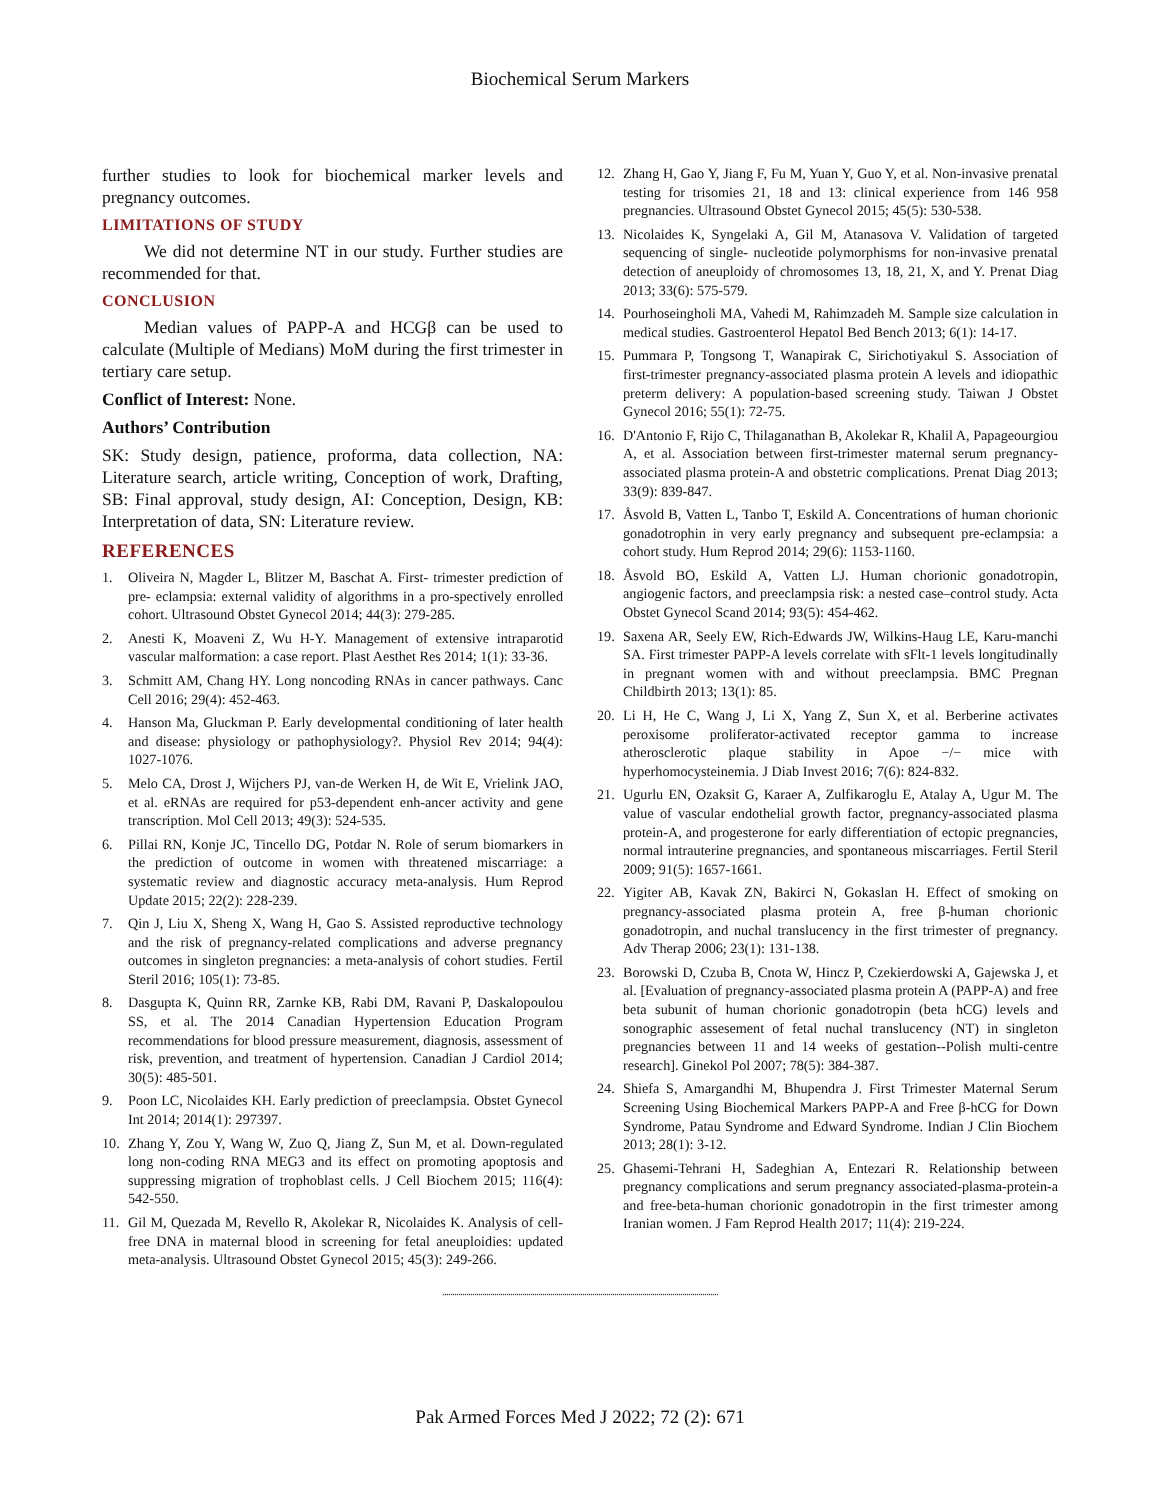Biochemical Serum Markers
further studies to look for biochemical marker levels and pregnancy outcomes.
LIMITATIONS OF STUDY
We did not determine NT in our study. Further studies are recommended for that.
CONCLUSION
Median values of PAPP-A and HCGβ can be used to calculate (Multiple of Medians) MoM during the first trimester in tertiary care setup.
Conflict of Interest: None.
Authors’ Contribution
SK: Study design, patience, proforma, data collection, NA: Literature search, article writing, Conception of work, Drafting, SB: Final approval, study design, AI: Conception, Design, KB: Interpretation of data, SN: Literature review.
REFERENCES
1. Oliveira N, Magder L, Blitzer M, Baschat A. First- trimester prediction of pre- eclampsia: external validity of algorithms in a pro-spectively enrolled cohort. Ultrasound Obstet Gynecol 2014; 44(3): 279-285.
2. Anesti K, Moaveni Z, Wu H-Y. Management of extensive intraparotid vascular malformation: a case report. Plast Aesthet Res 2014; 1(1): 33-36.
3. Schmitt AM, Chang HY. Long noncoding RNAs in cancer pathways. Canc Cell 2016; 29(4): 452-463.
4. Hanson Ma, Gluckman P. Early developmental conditioning of later health and disease: physiology or pathophysiology?. Physiol Rev 2014; 94(4): 1027-1076.
5. Melo CA, Drost J, Wijchers PJ, van-de Werken H, de Wit E, Vrielink JAO, et al. eRNAs are required for p53-dependent enh-ancer activity and gene transcription. Mol Cell 2013; 49(3): 524-535.
6. Pillai RN, Konje JC, Tincello DG, Potdar N. Role of serum biomarkers in the prediction of outcome in women with threatened miscarriage: a systematic review and diagnostic accuracy meta-analysis. Hum Reprod Update 2015; 22(2): 228-239.
7. Qin J, Liu X, Sheng X, Wang H, Gao S. Assisted reproductive technology and the risk of pregnancy-related complications and adverse pregnancy outcomes in singleton pregnancies: a meta-analysis of cohort studies. Fertil Steril 2016; 105(1): 73-85.
8. Dasgupta K, Quinn RR, Zarnke KB, Rabi DM, Ravani P, Daskalopoulou SS, et al. The 2014 Canadian Hypertension Education Program recommendations for blood pressure measurement, diagnosis, assessment of risk, prevention, and treatment of hypertension. Canadian J Cardiol 2014; 30(5): 485-501.
9. Poon LC, Nicolaides KH. Early prediction of preeclampsia. Obstet Gynecol Int 2014; 2014(1): 297397.
10. Zhang Y, Zou Y, Wang W, Zuo Q, Jiang Z, Sun M, et al. Down-regulated long non-coding RNA MEG3 and its effect on promoting apoptosis and suppressing migration of trophoblast cells. J Cell Biochem 2015; 116(4): 542-550.
11. Gil M, Quezada M, Revello R, Akolekar R, Nicolaides K. Analysis of cell-free DNA in maternal blood in screening for fetal aneuploidies: updated meta-analysis. Ultrasound Obstet Gynecol 2015; 45(3): 249-266.
12. Zhang H, Gao Y, Jiang F, Fu M, Yuan Y, Guo Y, et al. Non-invasive prenatal testing for trisomies 21, 18 and 13: clinical experience from 146 958 pregnancies. Ultrasound Obstet Gynecol 2015; 45(5): 530-538.
13. Nicolaides K, Syngelaki A, Gil M, Atanasova V. Validation of targeted sequencing of single- nucleotide polymorphisms for non-invasive prenatal detection of aneuploidy of chromosomes 13, 18, 21, X, and Y. Prenat Diag 2013; 33(6): 575-579.
14. Pourhoseingholi MA, Vahedi M, Rahimzadeh M. Sample size calculation in medical studies. Gastroenterol Hepatol Bed Bench 2013; 6(1): 14-17.
15. Pummara P, Tongsong T, Wanapirak C, Sirichotiyakul S. Association of first-trimester pregnancy-associated plasma protein A levels and idiopathic preterm delivery: A population-based screening study. Taiwan J Obstet Gynecol 2016; 55(1): 72-75.
16. D'Antonio F, Rijo C, Thilaganathan B, Akolekar R, Khalil A, Papageourgiou A, et al. Association between first-trimester maternal serum pregnancy-associated plasma protein-A and obstetric complications. Prenat Diag 2013; 33(9): 839-847.
17. Åsvold B, Vatten L, Tanbo T, Eskild A. Concentrations of human chorionic gonadotrophin in very early pregnancy and subsequent pre-eclampsia: a cohort study. Hum Reprod 2014; 29(6): 1153-1160.
18. Åsvold BO, Eskild A, Vatten LJ. Human chorionic gonadotropin, angiogenic factors, and preeclampsia risk: a nested case–control study. Acta Obstet Gynecol Scand 2014; 93(5): 454-462.
19. Saxena AR, Seely EW, Rich-Edwards JW, Wilkins-Haug LE, Karu-manchi SA. First trimester PAPP-A levels correlate with sFlt-1 levels longitudinally in pregnant women with and without preeclampsia. BMC Pregnan Childbirth 2013; 13(1): 85.
20. Li H, He C, Wang J, Li X, Yang Z, Sun X, et al. Berberine activates peroxisome proliferator-activated receptor gamma to increase atherosclerotic plaque stability in Apoe −/− mice with hyperhomocysteinemia. J Diab Invest 2016; 7(6): 824-832.
21. Ugurlu EN, Ozaksit G, Karaer A, Zulfikaroglu E, Atalay A, Ugur M. The value of vascular endothelial growth factor, pregnancy-associated plasma protein-A, and progesterone for early differentiation of ectopic pregnancies, normal intrauterine pregnancies, and spontaneous miscarriages. Fertil Steril 2009; 91(5): 1657-1661.
22. Yigiter AB, Kavak ZN, Bakirci N, Gokaslan H. Effect of smoking on pregnancy-associated plasma protein A, free β-human chorionic gonadotropin, and nuchal translucency in the first trimester of pregnancy. Adv Therap 2006; 23(1): 131-138.
23. Borowski D, Czuba B, Cnota W, Hincz P, Czekierdowski A, Gajewska J, et al. [Evaluation of pregnancy-associated plasma protein A (PAPP-A) and free beta subunit of human chorionic gonadotropin (beta hCG) levels and sonographic assesement of fetal nuchal translucency (NT) in singleton pregnancies between 11 and 14 weeks of gestation--Polish multi-centre research]. Ginekol Pol 2007; 78(5): 384-387.
24. Shiefa S, Amargandhi M, Bhupendra J. First Trimester Maternal Serum Screening Using Biochemical Markers PAPP-A and Free β-hCG for Down Syndrome, Patau Syndrome and Edward Syndrome. Indian J Clin Biochem 2013; 28(1): 3-12.
25. Ghasemi-Tehrani H, Sadeghian A, Entezari R. Relationship between pregnancy complications and serum pregnancy associated-plasma-protein-a and free-beta-human chorionic gonadotropin in the first trimester among Iranian women. J Fam Reprod Health 2017; 11(4): 219-224.
..........................................................................................................................................
Pak Armed Forces Med J 2022; 72 (2): 671